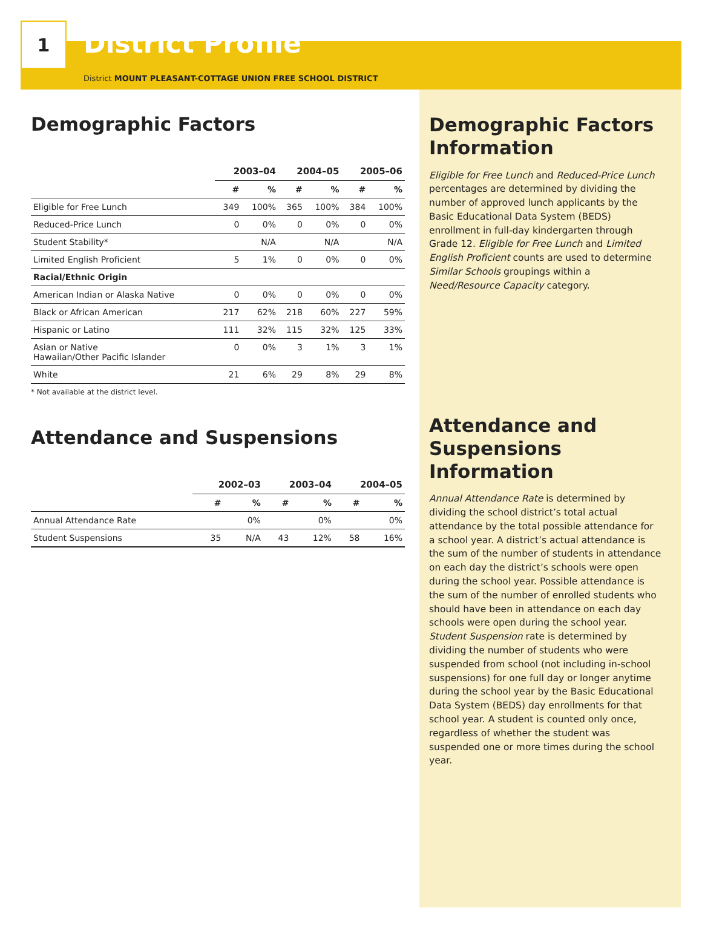1
District Profile
District MOUNT PLEASANT-COTTAGE UNION FREE SCHOOL DISTRICT
Demographic Factors
| | 2003–04 | | 2004–05 | | 2005–06 | |
| --- | --- | --- | --- | --- | --- | --- |
| | # | % | # | % | # | % |
| Eligible for Free Lunch | 349 | 100% | 365 | 100% | 384 | 100% |
| Reduced-Price Lunch | 0 | 0% | 0 | 0% | 0 | 0% |
| Student Stability* | | N/A | | N/A | | N/A |
| Limited English Proficient | 5 | 1% | 0 | 0% | 0 | 0% |
| Racial/Ethnic Origin | | | | | | |
| American Indian or Alaska Native | 0 | 0% | 0 | 0% | 0 | 0% |
| Black or African American | 217 | 62% | 218 | 60% | 227 | 59% |
| Hispanic or Latino | 111 | 32% | 115 | 32% | 125 | 33% |
| Asian or Native Hawaiian/Other Pacific Islander | 0 | 0% | 3 | 1% | 3 | 1% |
| White | 21 | 6% | 29 | 8% | 29 | 8% |
* Not available at the district level.
Attendance and Suspensions
| | 2002–03 | | 2003–04 | | 2004–05 | |
| --- | --- | --- | --- | --- | --- | --- |
| | # | % | # | % | # | % |
| Annual Attendance Rate | | 0% | | 0% | | 0% |
| Student Suspensions | 35 | N/A | 43 | 12% | 58 | 16% |
Demographic Factors Information
Eligible for Free Lunch and Reduced-Price Lunch percentages are determined by dividing the number of approved lunch applicants by the Basic Educational Data System (BEDS) enrollment in full-day kindergarten through Grade 12. Eligible for Free Lunch and Limited English Proficient counts are used to determine Similar Schools groupings within a Need/Resource Capacity category.
Attendance and Suspensions Information
Annual Attendance Rate is determined by dividing the school district’s total actual attendance by the total possible attendance for a school year. A district’s actual attendance is the sum of the number of students in attendance on each day the district’s schools were open during the school year. Possible attendance is the sum of the number of enrolled students who should have been in attendance on each day schools were open during the school year. Student Suspension rate is determined by dividing the number of students who were suspended from school (not including in-school suspensions) for one full day or longer anytime during the school year by the Basic Educational Data System (BEDS) day enrollments for that school year. A student is counted only once, regardless of whether the student was suspended one or more times during the school year.